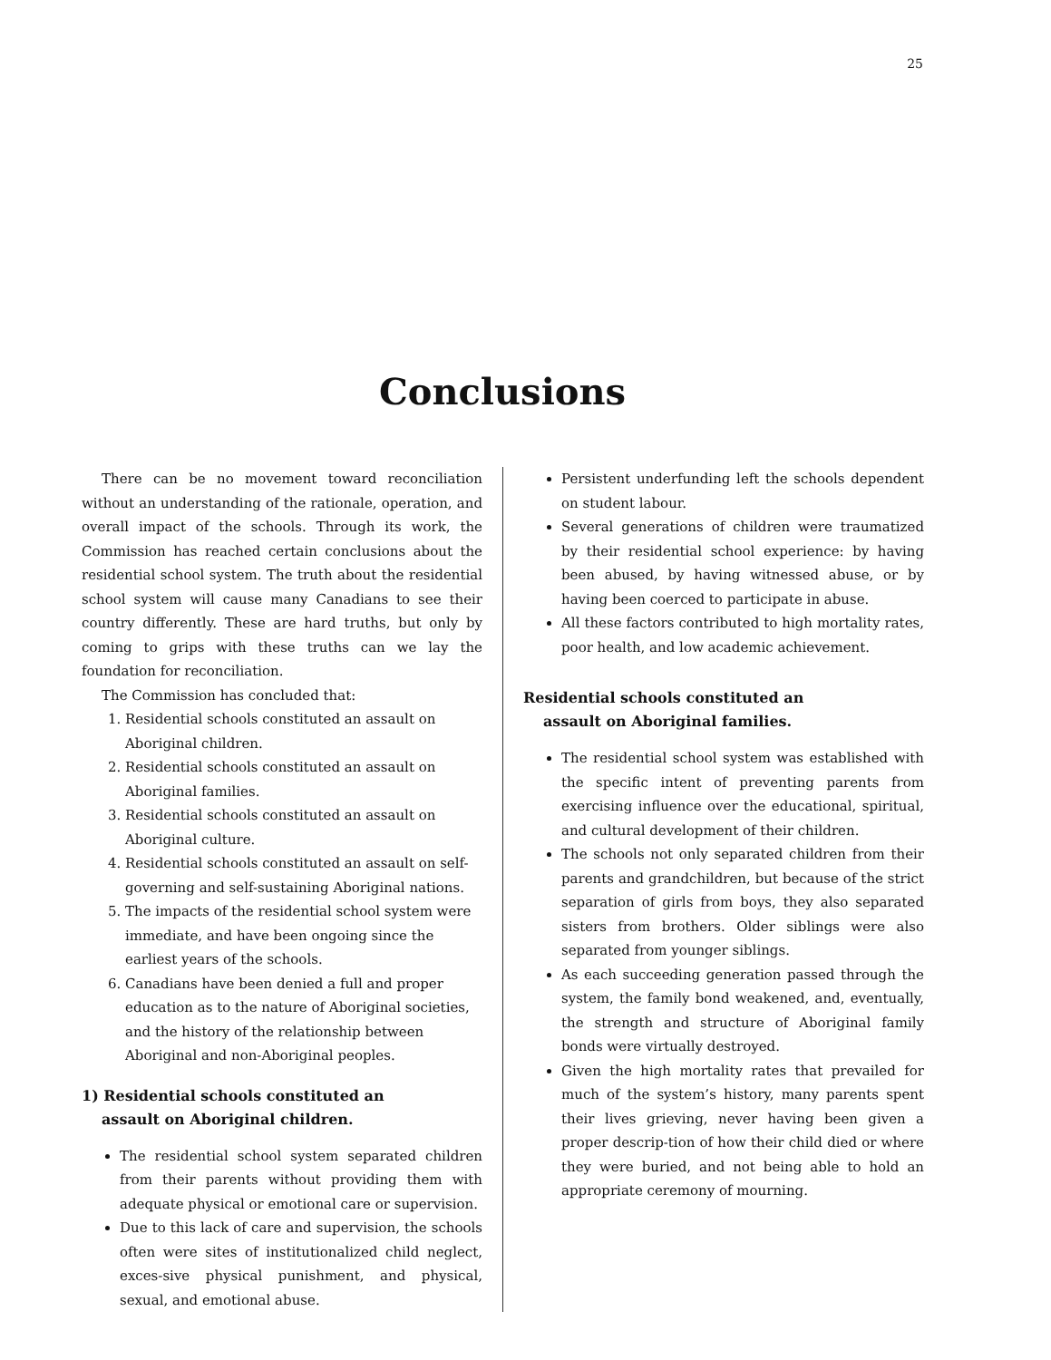25
Conclusions
There can be no movement toward reconciliation without an understanding of the rationale, operation, and overall impact of the schools. Through its work, the Commission has reached certain conclusions about the residential school system. The truth about the residential school system will cause many Canadians to see their country differently. These are hard truths, but only by coming to grips with these truths can we lay the foundation for reconciliation.
The Commission has concluded that:
1. Residential schools constituted an assault on Aboriginal children.
2. Residential schools constituted an assault on Aboriginal families.
3. Residential schools constituted an assault on Aboriginal culture.
4. Residential schools constituted an assault on self-governing and self-sustaining Aboriginal nations.
5. The impacts of the residential school system were immediate, and have been ongoing since the earliest years of the schools.
6. Canadians have been denied a full and proper education as to the nature of Aboriginal societies, and the history of the relationship between Aboriginal and non-Aboriginal peoples.
1) Residential schools constituted an
assault on Aboriginal children.
The residential school system separated children from their parents without providing them with adequate physical or emotional care or supervision.
Due to this lack of care and supervision, the schools often were sites of institutionalized child neglect, exces-sive physical punishment, and physical, sexual, and emotional abuse.
Persistent underfunding left the schools dependent on student labour.
Several generations of children were traumatized by their residential school experience: by having been abused, by having witnessed abuse, or by having been coerced to participate in abuse.
All these factors contributed to high mortality rates, poor health, and low academic achievement.
Residential schools constituted an
assault on Aboriginal families.
The residential school system was established with the specific intent of preventing parents from exercising influence over the educational, spiritual, and cultural development of their children.
The schools not only separated children from their parents and grandchildren, but because of the strict separation of girls from boys, they also separated sisters from brothers. Older siblings were also separated from younger siblings.
As each succeeding generation passed through the system, the family bond weakened, and, eventually, the strength and structure of Aboriginal family bonds were virtually destroyed.
Given the high mortality rates that prevailed for much of the system’s history, many parents spent their lives grieving, never having been given a proper descrip-tion of how their child died or where they were buried, and not being able to hold an appropriate ceremony of mourning.